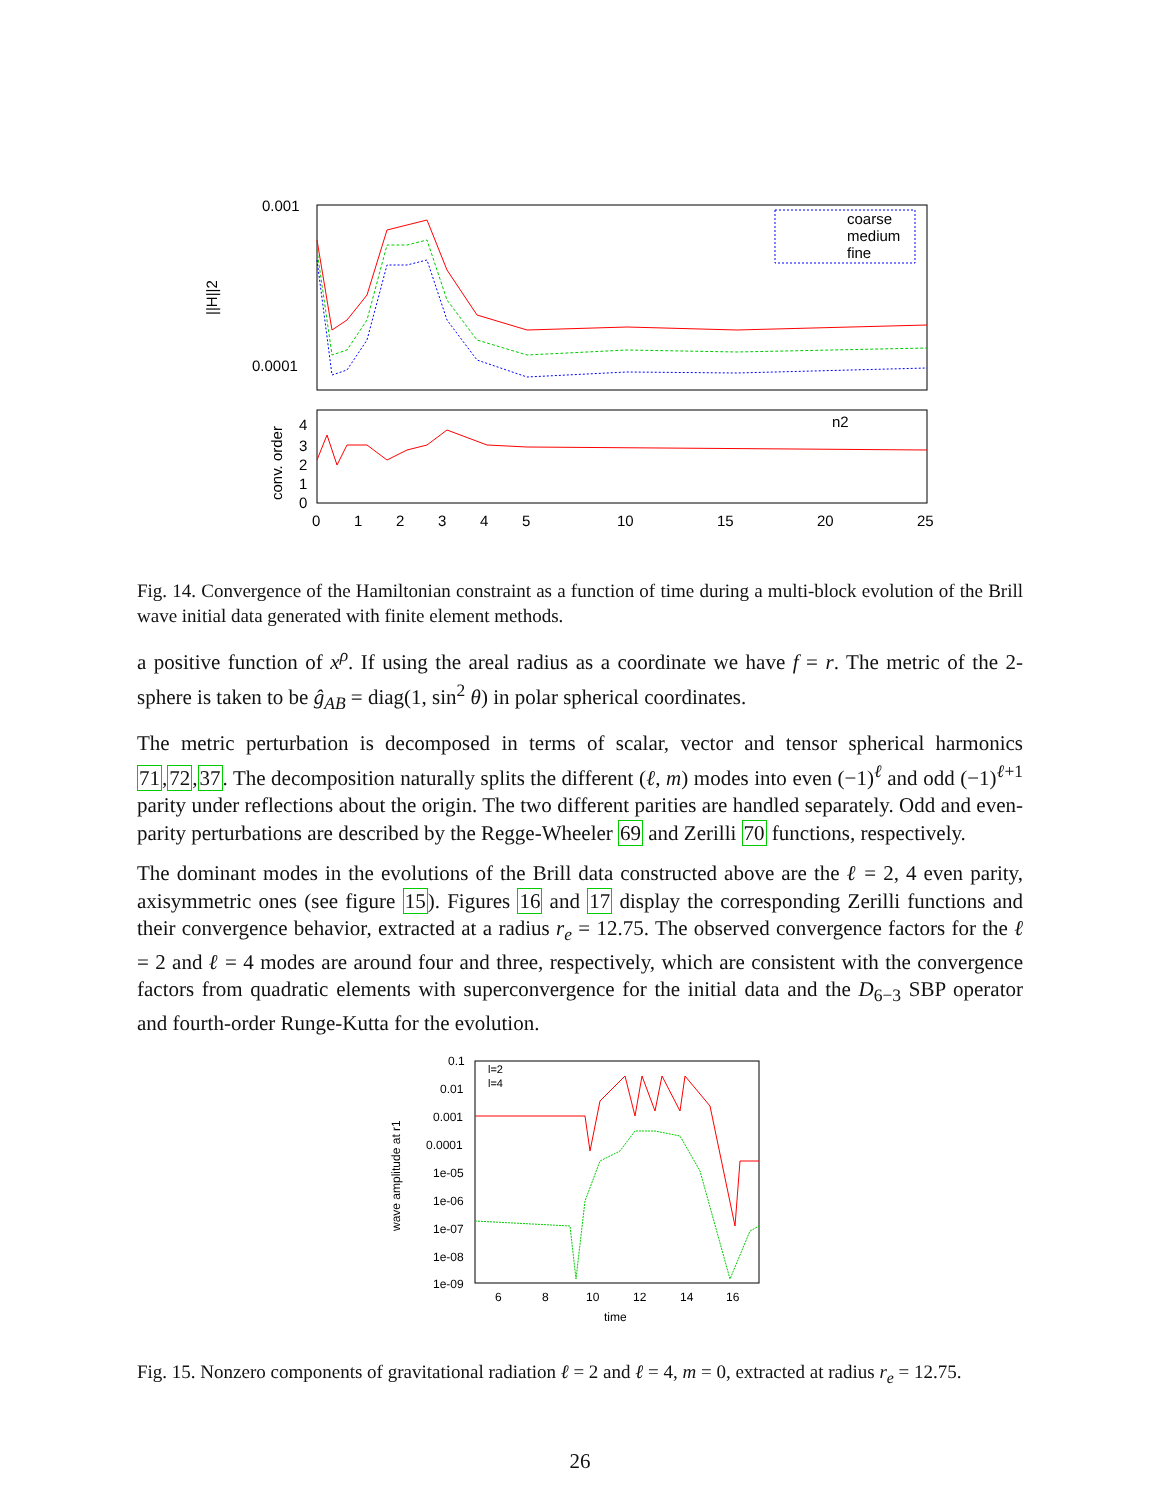0.001
0.0001
||H||2
conv. order
4
3
2
1
0
0
1
2
3
4
5
10
15
20
25
coarse
medium
fine
n2
Fig. 14. Convergence of the Hamiltonian constraint as a function of time during a multi-block evolution of the Brill wave initial data generated with finite element methods.
a positive function of x<sup>ρ</sup>. If using the areal radius as a coordinate we have f = r. The metric of the 2-sphere is taken to be ĝ<sub>AB</sub> = diag(1, sin<sup>2</sup> θ) in polar spherical coordinates.
The metric perturbation is decomposed in terms of scalar, vector and tensor spherical harmonics 71,72,37. The decomposition naturally splits the different (ℓ, m) modes into even (−1)<sup>ℓ</sup> and odd (−1)<sup>ℓ+1</sup> parity under reflections about the origin. The two different parities are handled separately. Odd and even-parity perturbations are described by the Regge-Wheeler 69 and Zerilli 70 functions, respectively.
The dominant modes in the evolutions of the Brill data constructed above are the ℓ = 2, 4 even parity, axisymmetric ones (see figure 15). Figures 16 and 17 display the corresponding Zerilli functions and their convergence behavior, extracted at a radius r<sub>e</sub> = 12.75. The observed convergence factors for the ℓ = 2 and ℓ = 4 modes are around four and three, respectively, which are consistent with the convergence factors from quadratic elements with superconvergence for the initial data and the D<sub>6−3</sub> SBP operator and fourth-order Runge-Kutta for the evolution.
0.1
0.01
0.001
0.0001
1e-05
1e-06
1e-07
1e-08
1e-09
wave amplitude at r1
6
8
10
12
14
16
time
l=2
l=4
Fig. 15. Nonzero components of gravitational radiation ℓ = 2 and ℓ = 4, m = 0, extracted at radius r<sub>e</sub> = 12.75.
26